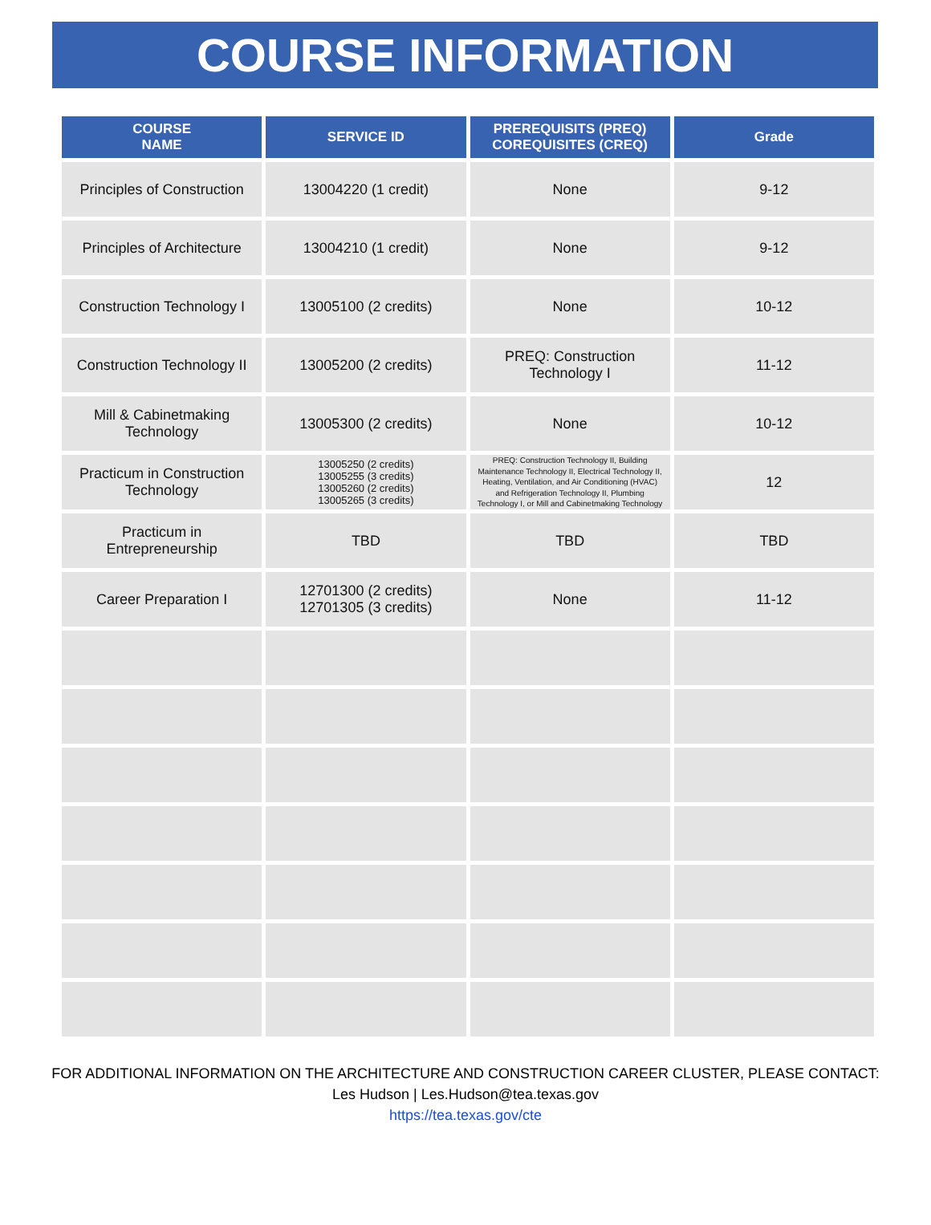COURSE INFORMATION
| COURSE NAME | SERVICE ID | PREREQUISITS (PREQ) COREQUISITES (CREQ) | Grade |
| --- | --- | --- | --- |
| Principles of Construction | 13004220 (1 credit) | None | 9-12 |
| Principles of Architecture | 13004210 (1 credit) | None | 9-12 |
| Construction Technology I | 13005100 (2 credits) | None | 10-12 |
| Construction Technology II | 13005200 (2 credits) | PREQ: Construction Technology I | 11-12 |
| Mill & Cabinetmaking Technology | 13005300 (2 credits) | None | 10-12 |
| Practicum in Construction Technology | 13005250 (2 credits) 13005255 (3 credits) 13005260 (2 credits) 13005265 (3 credits) | PREQ: Construction Technology II, Building Maintenance Technology II, Electrical Technology II, Heating, Ventilation, and Air Conditioning (HVAC) and Refrigeration Technology II, Plumbing Technology I, or Mill and Cabinetmaking Technology | 12 |
| Practicum in Entrepreneurship | TBD | TBD | TBD |
| Career Preparation I | 12701300 (2 credits) 12701305 (3 credits) | None | 11-12 |
FOR ADDITIONAL INFORMATION ON THE ARCHITECTURE AND CONSTRUCTION CAREER CLUSTER, PLEASE CONTACT:
Les Hudson | Les.Hudson@tea.texas.gov
https://tea.texas.gov/cte